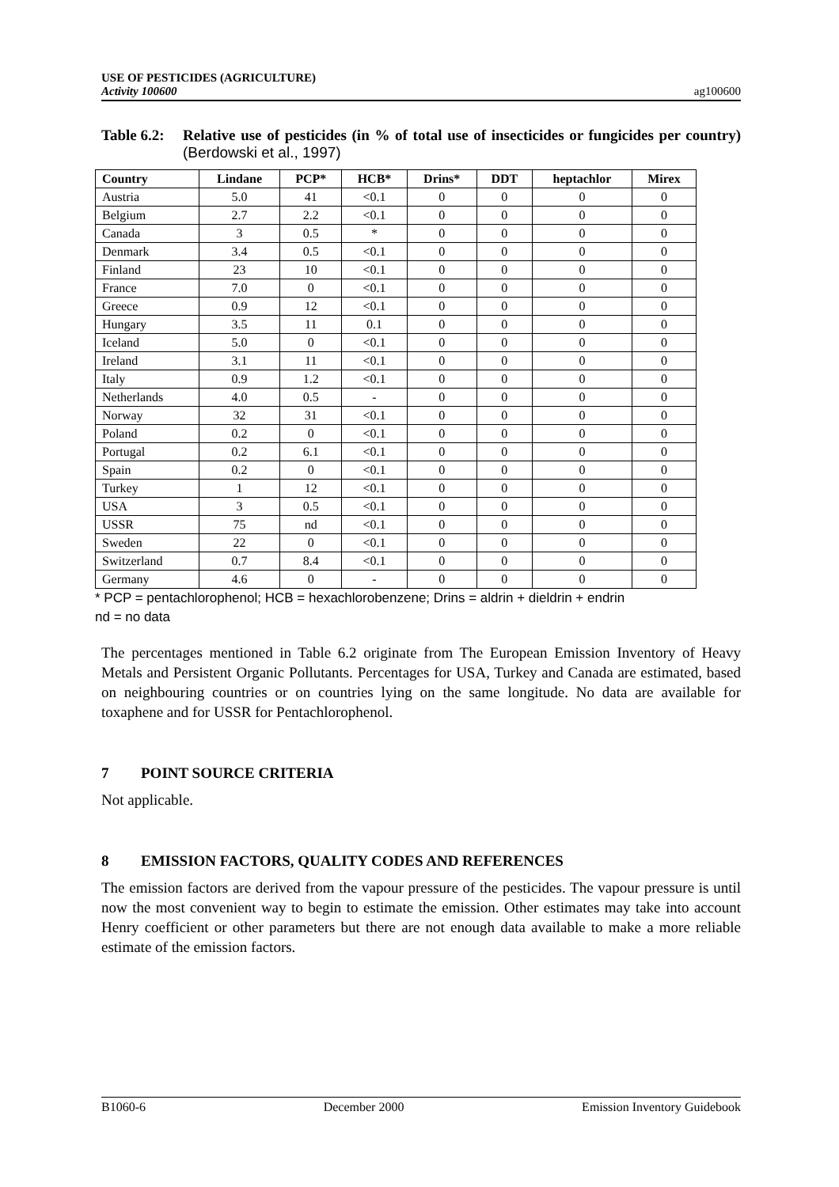USE OF PESTICIDES (AGRICULTURE)
Activity 100600
ag100600
Table 6.2:
Relative use of pesticides (in % of total use of insecticides or fungicides per country) (Berdowski et al., 1997)
| Country | Lindane | PCP* | HCB* | Drins* | DDT | heptachlor | Mirex |
| --- | --- | --- | --- | --- | --- | --- | --- |
| Austria | 5.0 | 41 | <0.1 | 0 | 0 | 0 | 0 |
| Belgium | 2.7 | 2.2 | <0.1 | 0 | 0 | 0 | 0 |
| Canada | 3 | 0.5 | * | 0 | 0 | 0 | 0 |
| Denmark | 3.4 | 0.5 | <0.1 | 0 | 0 | 0 | 0 |
| Finland | 23 | 10 | <0.1 | 0 | 0 | 0 | 0 |
| France | 7.0 | 0 | <0.1 | 0 | 0 | 0 | 0 |
| Greece | 0.9 | 12 | <0.1 | 0 | 0 | 0 | 0 |
| Hungary | 3.5 | 11 | 0.1 | 0 | 0 | 0 | 0 |
| Iceland | 5.0 | 0 | <0.1 | 0 | 0 | 0 | 0 |
| Ireland | 3.1 | 11 | <0.1 | 0 | 0 | 0 | 0 |
| Italy | 0.9 | 1.2 | <0.1 | 0 | 0 | 0 | 0 |
| Netherlands | 4.0 | 0.5 | - | 0 | 0 | 0 | 0 |
| Norway | 32 | 31 | <0.1 | 0 | 0 | 0 | 0 |
| Poland | 0.2 | 0 | <0.1 | 0 | 0 | 0 | 0 |
| Portugal | 0.2 | 6.1 | <0.1 | 0 | 0 | 0 | 0 |
| Spain | 0.2 | 0 | <0.1 | 0 | 0 | 0 | 0 |
| Turkey | 1 | 12 | <0.1 | 0 | 0 | 0 | 0 |
| USA | 3 | 0.5 | <0.1 | 0 | 0 | 0 | 0 |
| USSR | 75 | nd | <0.1 | 0 | 0 | 0 | 0 |
| Sweden | 22 | 0 | <0.1 | 0 | 0 | 0 | 0 |
| Switzerland | 0.7 | 8.4 | <0.1 | 0 | 0 | 0 | 0 |
| Germany | 4.6 | 0 | - | 0 | 0 | 0 | 0 |
* PCP = pentachlorophenol; HCB = hexachlorobenzene; Drins = aldrin + dieldrin + endrin
nd = no data
The percentages mentioned in Table 6.2 originate from The European Emission Inventory of Heavy Metals and Persistent Organic Pollutants. Percentages for USA, Turkey and Canada are estimated, based on neighbouring countries or on countries lying on the same longitude. No data are available for toxaphene and for USSR for Pentachlorophenol.
7 POINT SOURCE CRITERIA
Not applicable.
8 EMISSION FACTORS, QUALITY CODES AND REFERENCES
The emission factors are derived from the vapour pressure of the pesticides. The vapour pressure is until now the most convenient way to begin to estimate the emission. Other estimates may take into account Henry coefficient or other parameters but there are not enough data available to make a more reliable estimate of the emission factors.
B1060-6 December 2000 Emission Inventory Guidebook